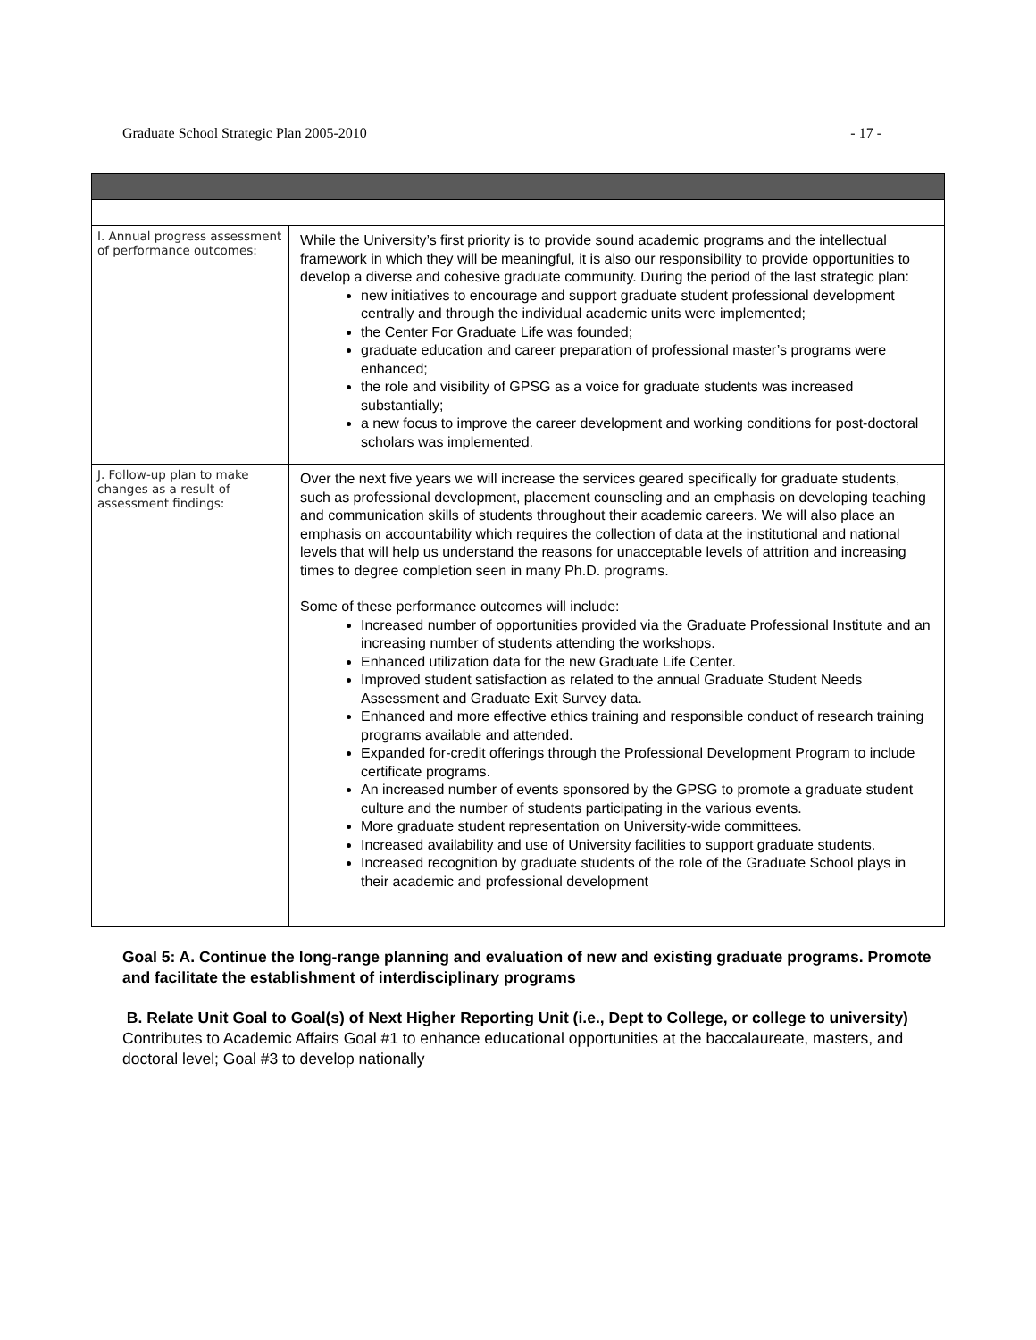Graduate School Strategic Plan 2005-2010 - 17 -
| I. Annual progress assessment of performance outcomes: | While the University’s first priority is to provide sound academic programs and the intellectual framework in which they will be meaningful, it is also our responsibility to provide opportunities to develop a diverse and cohesive graduate community. During the period of the last strategic plan: new initiatives to encourage and support graduate student professional development centrally and through the individual academic units were implemented; the Center For Graduate Life was founded; graduate education and career preparation of professional master’s programs were enhanced; the role and visibility of GPSG as a voice for graduate students was increased substantially; a new focus to improve the career development and working conditions for post-doctoral scholars was implemented. |
| J. Follow-up plan to make changes as a result of assessment findings: | Over the next five years we will increase the services geared specifically for graduate students, such as professional development, placement counseling and an emphasis on developing teaching and communication skills of students throughout their academic careers. We will also place an emphasis on accountability which requires the collection of data at the institutional and national levels that will help us understand the reasons for unacceptable levels of attrition and increasing times to degree completion seen in many Ph.D. programs. Some of these performance outcomes will include: Increased number of opportunities provided via the Graduate Professional Institute and an increasing number of students attending the workshops. Enhanced utilization data for the new Graduate Life Center. Improved student satisfaction as related to the annual Graduate Student Needs Assessment and Graduate Exit Survey data. Enhanced and more effective ethics training and responsible conduct of research training programs available and attended. Expanded for-credit offerings through the Professional Development Program to include certificate programs. An increased number of events sponsored by the GPSG to promote a graduate student culture and the number of students participating in the various events. More graduate student representation on University-wide committees. Increased availability and use of University facilities to support graduate students. Increased recognition by graduate students of the role of the Graduate School plays in their academic and professional development |
Goal 5: A. Continue the long-range planning and evaluation of new and existing graduate programs. Promote and facilitate the establishment of interdisciplinary programs
B. Relate Unit Goal to Goal(s) of Next Higher Reporting Unit (i.e., Dept to College, or college to university) Contributes to Academic Affairs Goal #1 to enhance educational opportunities at the baccalaureate, masters, and doctoral level; Goal #3 to develop nationally